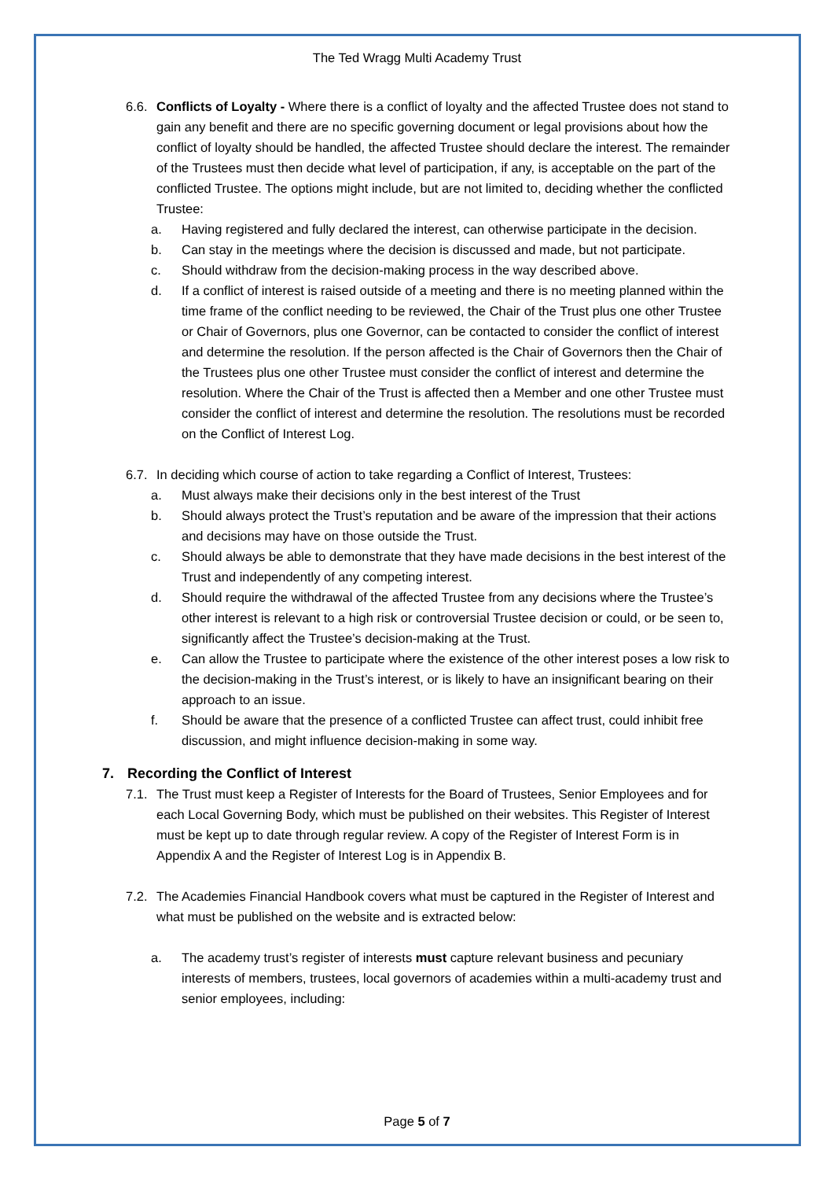The Ted Wragg Multi Academy Trust
6.6. Conflicts of Loyalty - Where there is a conflict of loyalty and the affected Trustee does not stand to gain any benefit and there are no specific governing document or legal provisions about how the conflict of loyalty should be handled, the affected Trustee should declare the interest. The remainder of the Trustees must then decide what level of participation, if any, is acceptable on the part of the conflicted Trustee. The options might include, but are not limited to, deciding whether the conflicted Trustee:
a. Having registered and fully declared the interest, can otherwise participate in the decision.
b. Can stay in the meetings where the decision is discussed and made, but not participate.
c. Should withdraw from the decision-making process in the way described above.
d. If a conflict of interest is raised outside of a meeting and there is no meeting planned within the time frame of the conflict needing to be reviewed, the Chair of the Trust plus one other Trustee or Chair of Governors, plus one Governor, can be contacted to consider the conflict of interest and determine the resolution. If the person affected is the Chair of Governors then the Chair of the Trustees plus one other Trustee must consider the conflict of interest and determine the resolution. Where the Chair of the Trust is affected then a Member and one other Trustee must consider the conflict of interest and determine the resolution. The resolutions must be recorded on the Conflict of Interest Log.
6.7. In deciding which course of action to take regarding a Conflict of Interest, Trustees:
a. Must always make their decisions only in the best interest of the Trust
b. Should always protect the Trust’s reputation and be aware of the impression that their actions and decisions may have on those outside the Trust.
c. Should always be able to demonstrate that they have made decisions in the best interest of the Trust and independently of any competing interest.
d. Should require the withdrawal of the affected Trustee from any decisions where the Trustee’s other interest is relevant to a high risk or controversial Trustee decision or could, or be seen to, significantly affect the Trustee’s decision-making at the Trust.
e. Can allow the Trustee to participate where the existence of the other interest poses a low risk to the decision-making in the Trust’s interest, or is likely to have an insignificant bearing on their approach to an issue.
f. Should be aware that the presence of a conflicted Trustee can affect trust, could inhibit free discussion, and might influence decision-making in some way.
7. Recording the Conflict of Interest
7.1. The Trust must keep a Register of Interests for the Board of Trustees, Senior Employees and for each Local Governing Body, which must be published on their websites. This Register of Interest must be kept up to date through regular review. A copy of the Register of Interest Form is in Appendix A and the Register of Interest Log is in Appendix B.
7.2. The Academies Financial Handbook covers what must be captured in the Register of Interest and what must be published on the website and is extracted below:
a. The academy trust’s register of interests must capture relevant business and pecuniary interests of members, trustees, local governors of academies within a multi-academy trust and senior employees, including:
Page 5 of 7